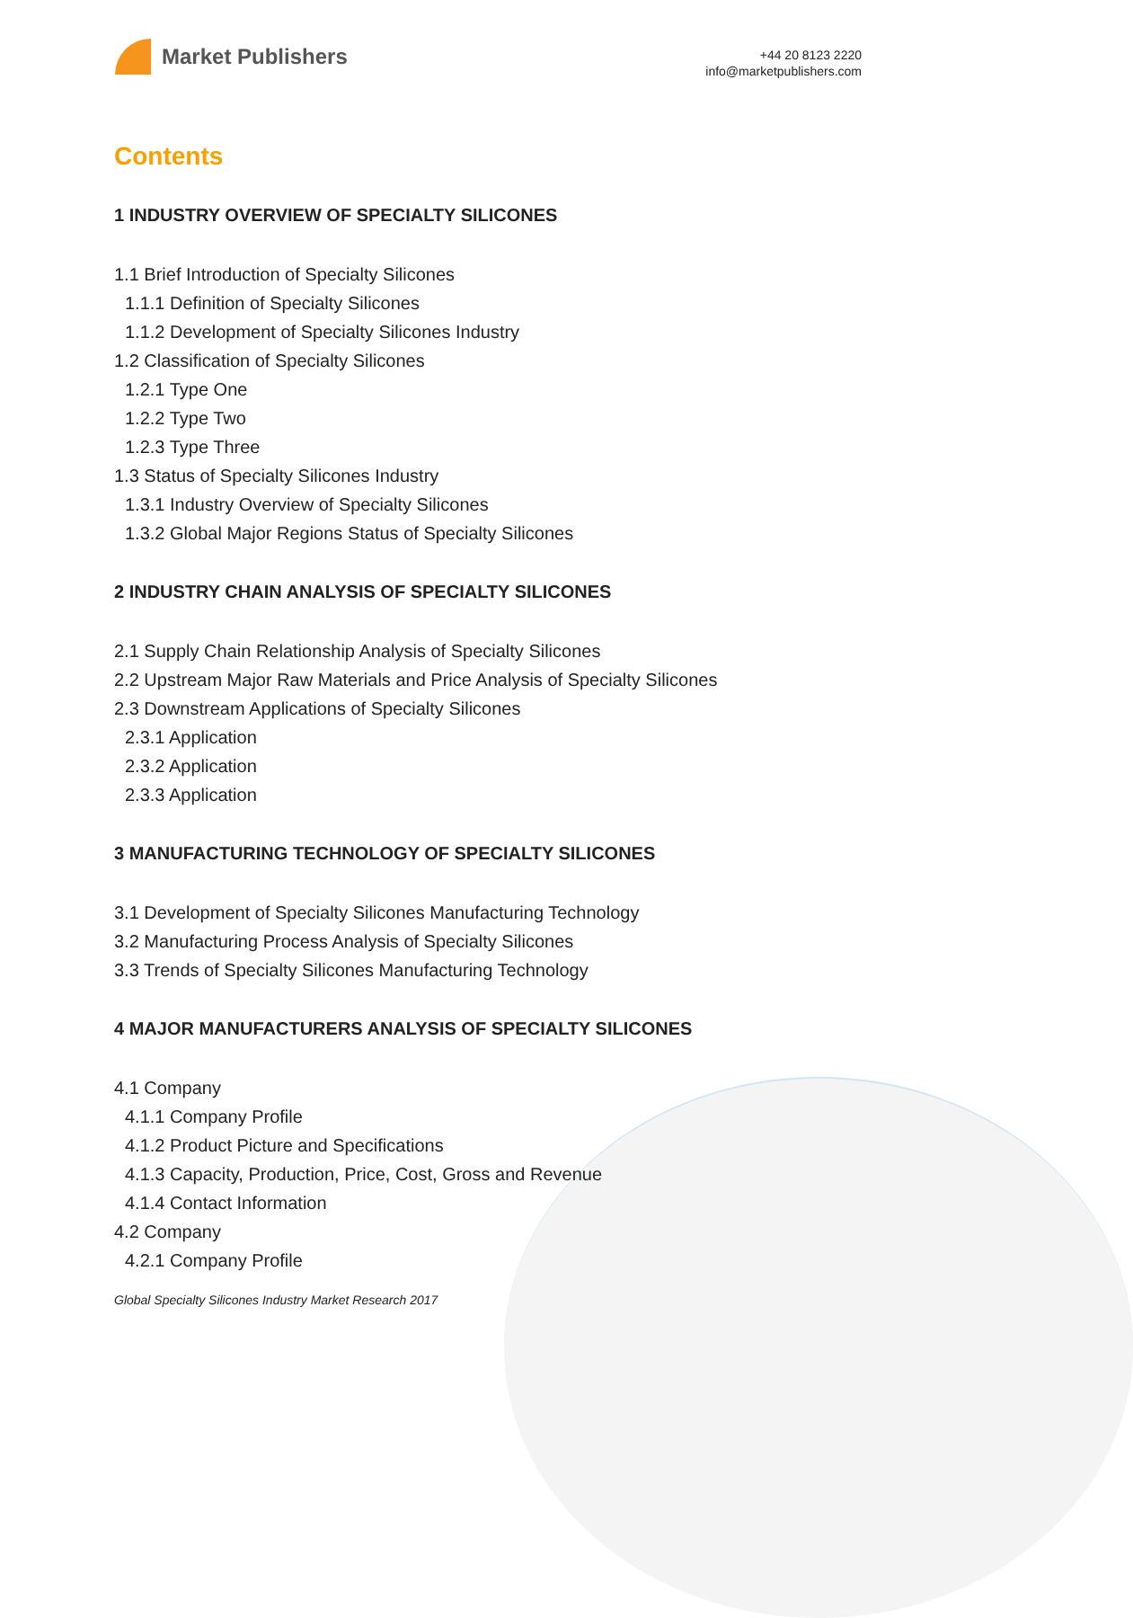Market Publishers
+44 20 8123 2220
info@marketpublishers.com
Contents
1 INDUSTRY OVERVIEW OF SPECIALTY SILICONES
1.1 Brief Introduction of Specialty Silicones
1.1.1 Definition of Specialty Silicones
1.1.2 Development of Specialty Silicones Industry
1.2 Classification of Specialty Silicones
1.2.1 Type One
1.2.2 Type Two
1.2.3 Type Three
1.3 Status of Specialty Silicones Industry
1.3.1 Industry Overview of Specialty Silicones
1.3.2 Global Major Regions Status of Specialty Silicones
2 INDUSTRY CHAIN ANALYSIS OF SPECIALTY SILICONES
2.1 Supply Chain Relationship Analysis of Specialty Silicones
2.2 Upstream Major Raw Materials and Price Analysis of Specialty Silicones
2.3 Downstream Applications of Specialty Silicones
2.3.1 Application
2.3.2 Application
2.3.3 Application
3 MANUFACTURING TECHNOLOGY OF SPECIALTY SILICONES
3.1 Development of Specialty Silicones Manufacturing Technology
3.2 Manufacturing Process Analysis of Specialty Silicones
3.3 Trends of Specialty Silicones Manufacturing Technology
4 MAJOR MANUFACTURERS ANALYSIS OF SPECIALTY SILICONES
4.1 Company
4.1.1 Company Profile
4.1.2 Product Picture and Specifications
4.1.3 Capacity, Production, Price, Cost, Gross and Revenue
4.1.4 Contact Information
4.2 Company
4.2.1 Company Profile
Global Specialty Silicones Industry Market Research 2017